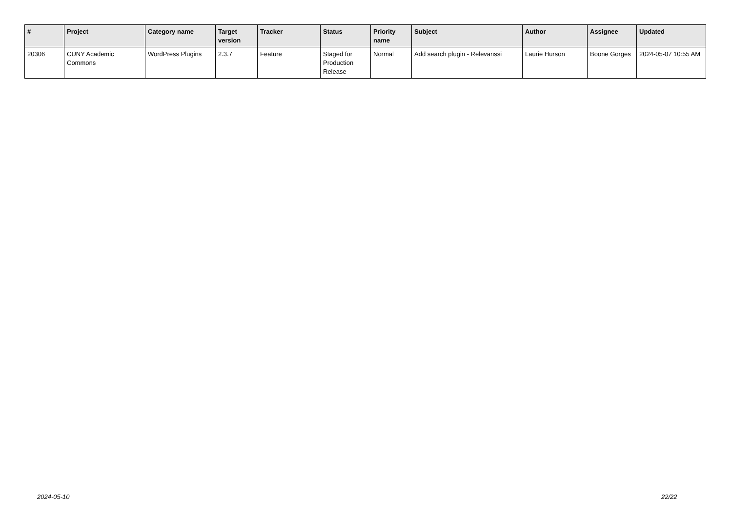| # | Project | Category name | Target version | Tracker | Status | Priority name | Subject | Author | Assignee | Updated |
| --- | --- | --- | --- | --- | --- | --- | --- | --- | --- | --- |
| 20306 | CUNY Academic Commons | WordPress Plugins | 2.3.7 | Feature | Staged for Production Release | Normal | Add search plugin - Relevanssi | Laurie Hurson | Boone Gorges | 2024-05-07 10:55 AM |
2024-05-10 22/22